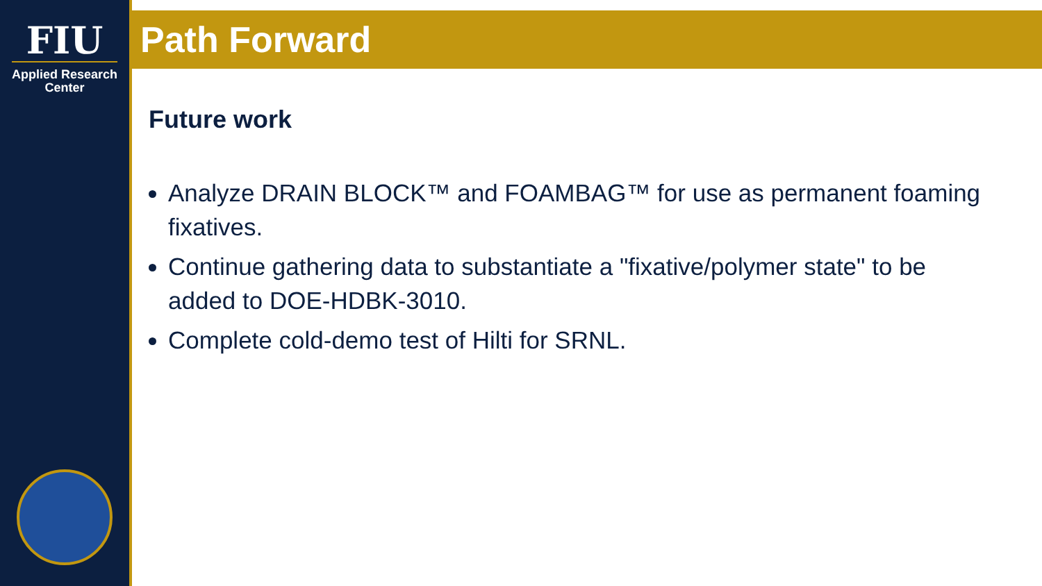FIU
Applied Research
Center
Path Forward
Future work
Analyze DRAIN BLOCK™ and FOAMBAG™ for use as permanent foaming fixatives.
Continue gathering data to substantiate a "fixative/polymer state" to be added to DOE-HDBK-3010.
Complete cold-demo test of Hilti for SRNL.